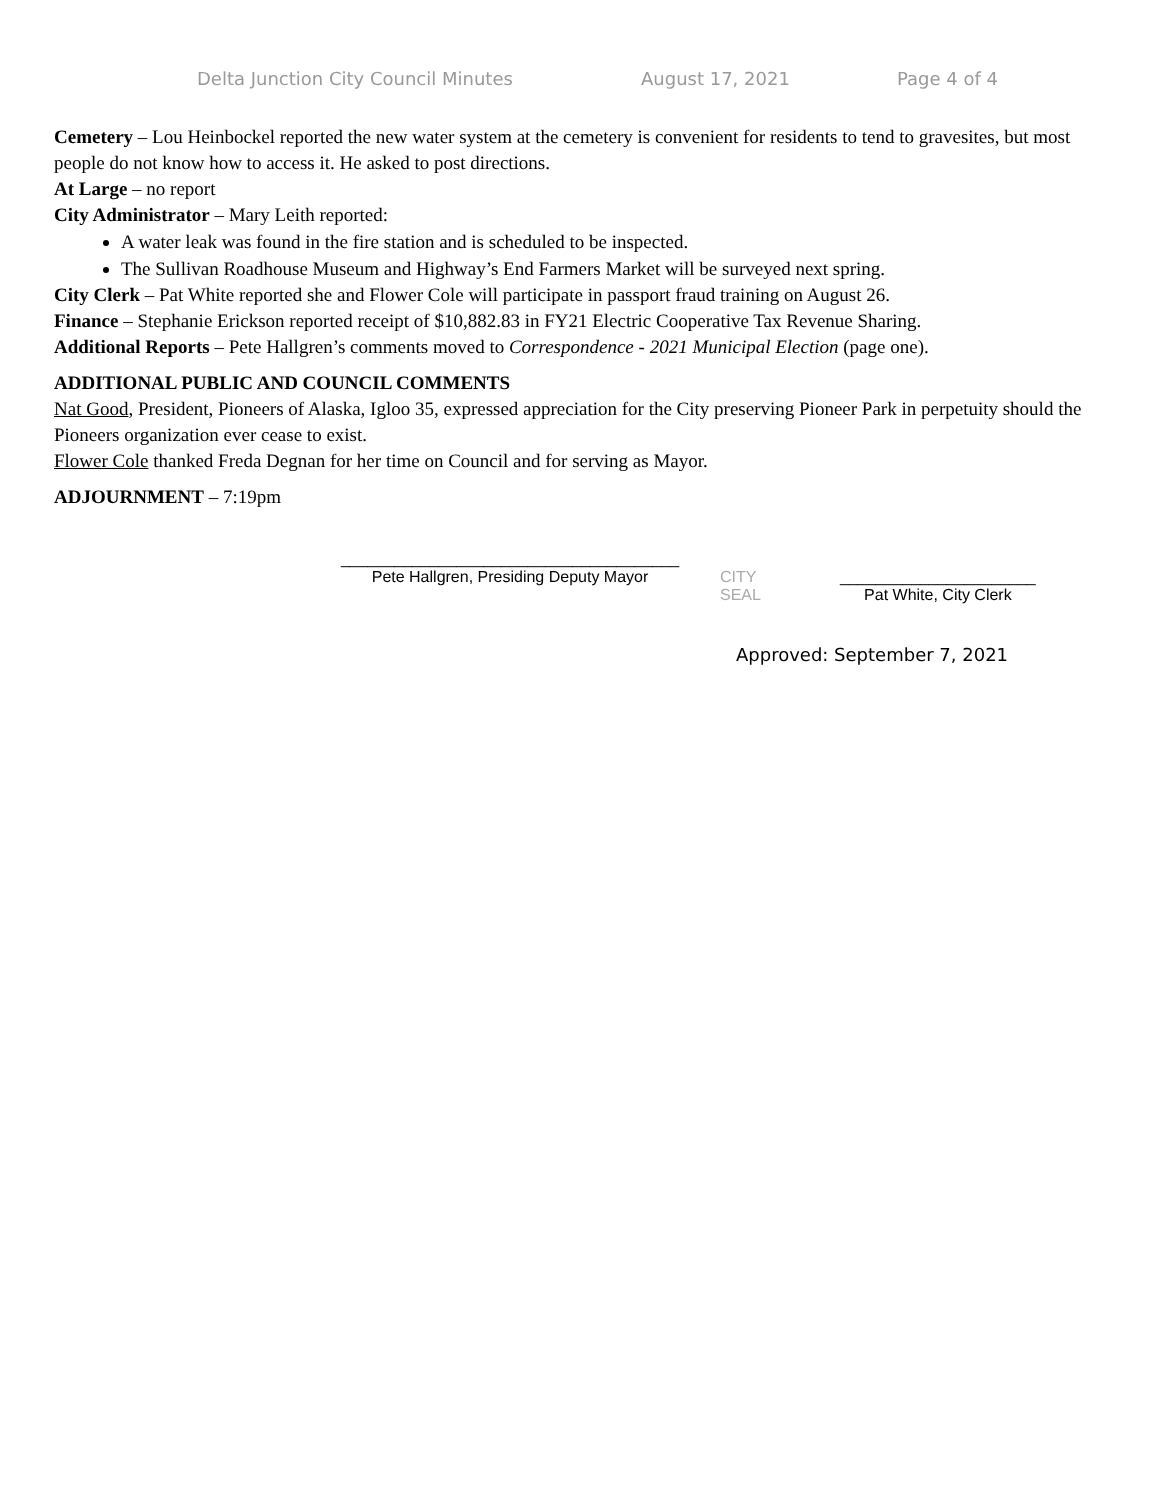Delta Junction City Council Minutes August 17, 2021 Page 4 of 4
Cemetery – Lou Heinbockel reported the new water system at the cemetery is convenient for residents to tend to gravesites, but most people do not know how to access it. He asked to post directions.
At Large – no report
City Administrator – Mary Leith reported:
A water leak was found in the fire station and is scheduled to be inspected.
The Sullivan Roadhouse Museum and Highway’s End Farmers Market will be surveyed next spring.
City Clerk – Pat White reported she and Flower Cole will participate in passport fraud training on August 26.
Finance – Stephanie Erickson reported receipt of $10,882.83 in FY21 Electric Cooperative Tax Revenue Sharing.
Additional Reports – Pete Hallgren’s comments moved to Correspondence - 2021 Municipal Election (page one).
ADDITIONAL PUBLIC AND COUNCIL COMMENTS
Nat Good, President, Pioneers of Alaska, Igloo 35, expressed appreciation for the City preserving Pioneer Park in perpetuity should the Pioneers organization ever cease to exist.
Flower Cole thanked Freda Degnan for her time on Council and for serving as Mayor.
ADJOURNMENT – 7:19pm
______________________________________
Pete Hallgren, Presiding Deputy Mayor
CITY
SEAL
______________________
Pat White, City Clerk
Approved: September 7, 2021